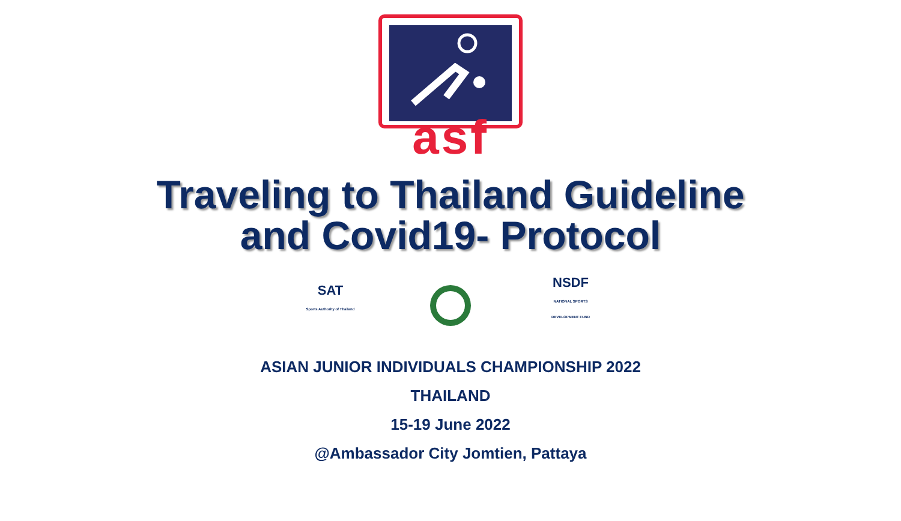asf
Traveling to Thailand Guideline
and Covid19- Protocol
SAT
Sports Authority of Thailand
NSDF
NATIONAL SPORTS DEVELOPMENT FUND
ASIAN JUNIOR INDIVIDUALS CHAMPIONSHIP 2022
THAILAND
15-19 June 2022
@Ambassador City Jomtien, Pattaya